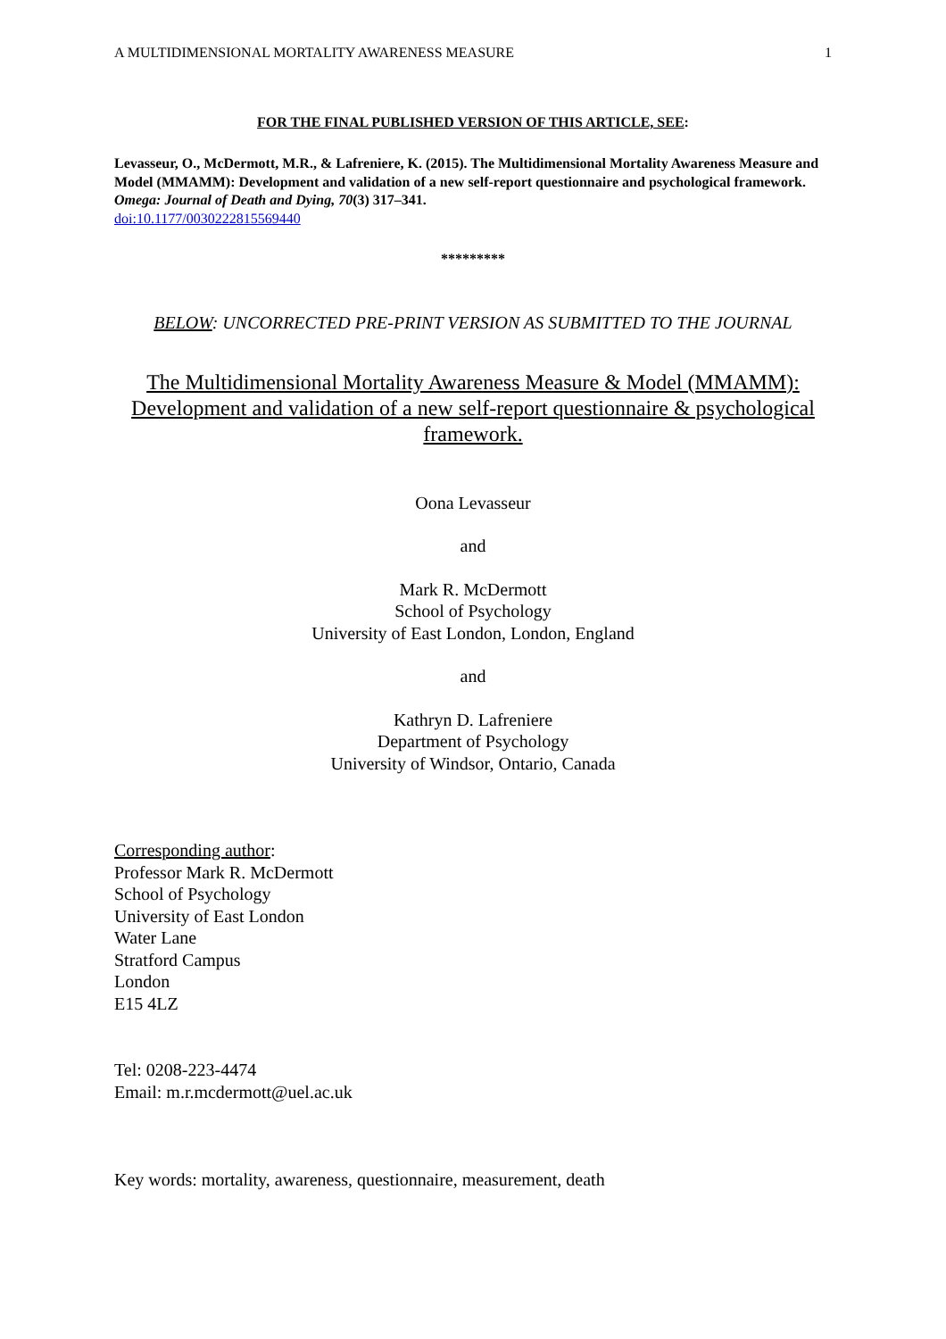A MULTIDIMENSIONAL MORTALITY AWARENESS MEASURE 1
FOR THE FINAL PUBLISHED VERSION OF THIS ARTICLE, SEE:
Levasseur, O., McDermott, M.R., & Lafreniere, K. (2015). The Multidimensional Mortality Awareness Measure and Model (MMAMM): Development and validation of a new self-report questionnaire and psychological framework. Omega: Journal of Death and Dying, 70(3) 317–341.
doi:10.1177/0030222815569440
*********
BELOW: UNCORRECTED PRE-PRINT VERSION AS SUBMITTED TO THE JOURNAL
The Multidimensional Mortality Awareness Measure & Model (MMAMM): Development and validation of a new self-report questionnaire & psychological framework.
Oona Levasseur
and
Mark R. McDermott
School of Psychology
University of East London, London, England
and
Kathryn D. Lafreniere
Department of Psychology
University of Windsor, Ontario, Canada
Corresponding author:
Professor Mark R. McDermott
School of Psychology
University of East London
Water Lane
Stratford Campus
London
E15 4LZ
Tel: 0208-223-4474
Email: m.r.mcdermott@uel.ac.uk
Key words: mortality, awareness, questionnaire, measurement, death